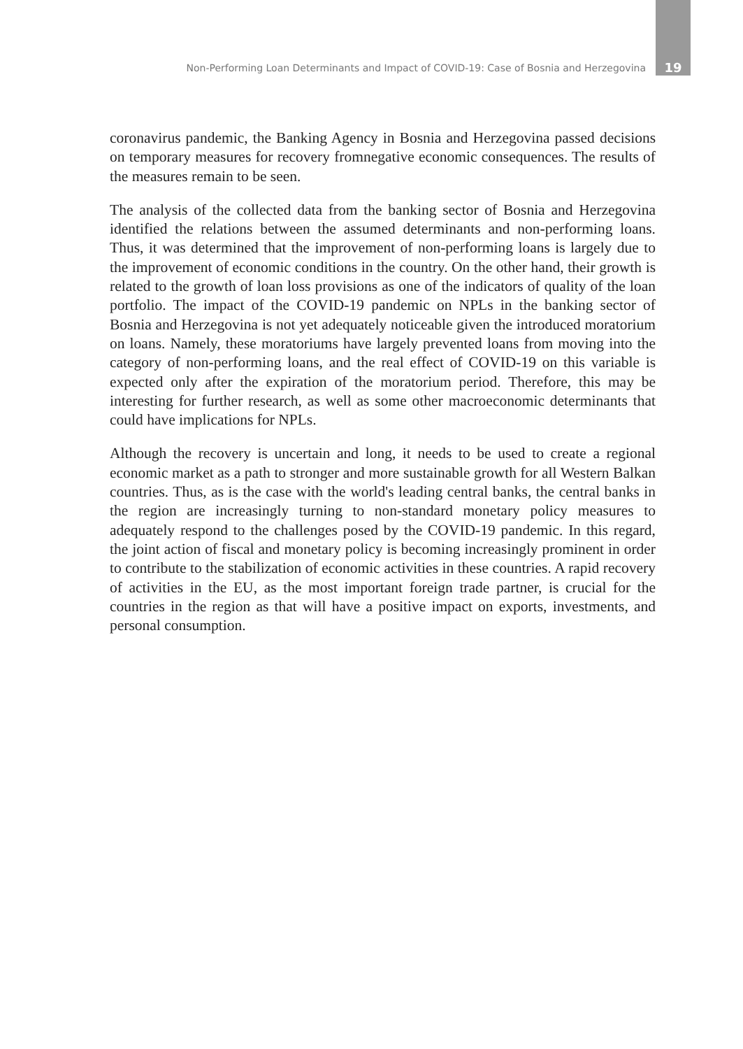Non-Performing Loan Determinants and Impact of COVID-19: Case of Bosnia and Herzegovina 19
coronavirus pandemic, the Banking Agency in Bosnia and Herzegovina passed decisions on temporary measures for recovery fromnegative economic consequences. The results of the measures remain to be seen.
The analysis of the collected data from the banking sector of Bosnia and Herzegovina identified the relations between the assumed determinants and non-performing loans. Thus, it was determined that the improvement of non-performing loans is largely due to the improvement of economic conditions in the country. On the other hand, their growth is related to the growth of loan loss provisions as one of the indicators of quality of the loan portfolio. The impact of the COVID-19 pandemic on NPLs in the banking sector of Bosnia and Herzegovina is not yet adequately noticeable given the introduced moratorium on loans. Namely, these moratoriums have largely prevented loans from moving into the category of non-performing loans, and the real effect of COVID-19 on this variable is expected only after the expiration of the moratorium period. Therefore, this may be interesting for further research, as well as some other macroeconomic determinants that could have implications for NPLs.
Although the recovery is uncertain and long, it needs to be used to create a regional economic market as a path to stronger and more sustainable growth for all Western Balkan countries. Thus, as is the case with the world's leading central banks, the central banks in the region are increasingly turning to non-standard monetary policy measures to adequately respond to the challenges posed by the COVID-19 pandemic. In this regard, the joint action of fiscal and monetary policy is becoming increasingly prominent in order to contribute to the stabilization of economic activities in these countries. A rapid recovery of activities in the EU, as the most important foreign trade partner, is crucial for the countries in the region as that will have a positive impact on exports, investments, and personal consumption.